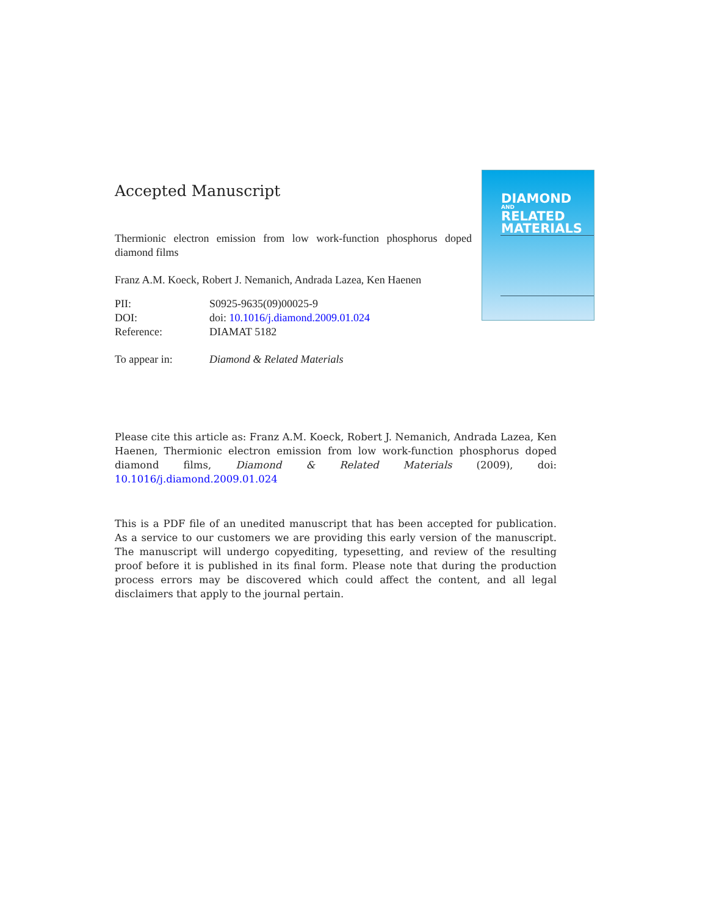Accepted Manuscript
Thermionic electron emission from low work-function phosphorus doped diamond films
Franz A.M. Koeck, Robert J. Nemanich, Andrada Lazea, Ken Haenen
| PII: | S0925-9635(09)00025-9 |
| DOI: | doi: 10.1016/j.diamond.2009.01.024 |
| Reference: | DIAMAT 5182 |
| To appear in: | Diamond & Related Materials |
DIAMOND
AND
RELATED
MATERIALS
Please cite this article as: Franz A.M. Koeck, Robert J. Nemanich, Andrada Lazea, Ken Haenen, Thermionic electron emission from low work-function phosphorus doped diamond films, Diamond & Related Materials (2009), doi: 10.1016/j.diamond.2009.01.024
This is a PDF file of an unedited manuscript that has been accepted for publication. As a service to our customers we are providing this early version of the manuscript. The manuscript will undergo copyediting, typesetting, and review of the resulting proof before it is published in its final form. Please note that during the production process errors may be discovered which could affect the content, and all legal disclaimers that apply to the journal pertain.